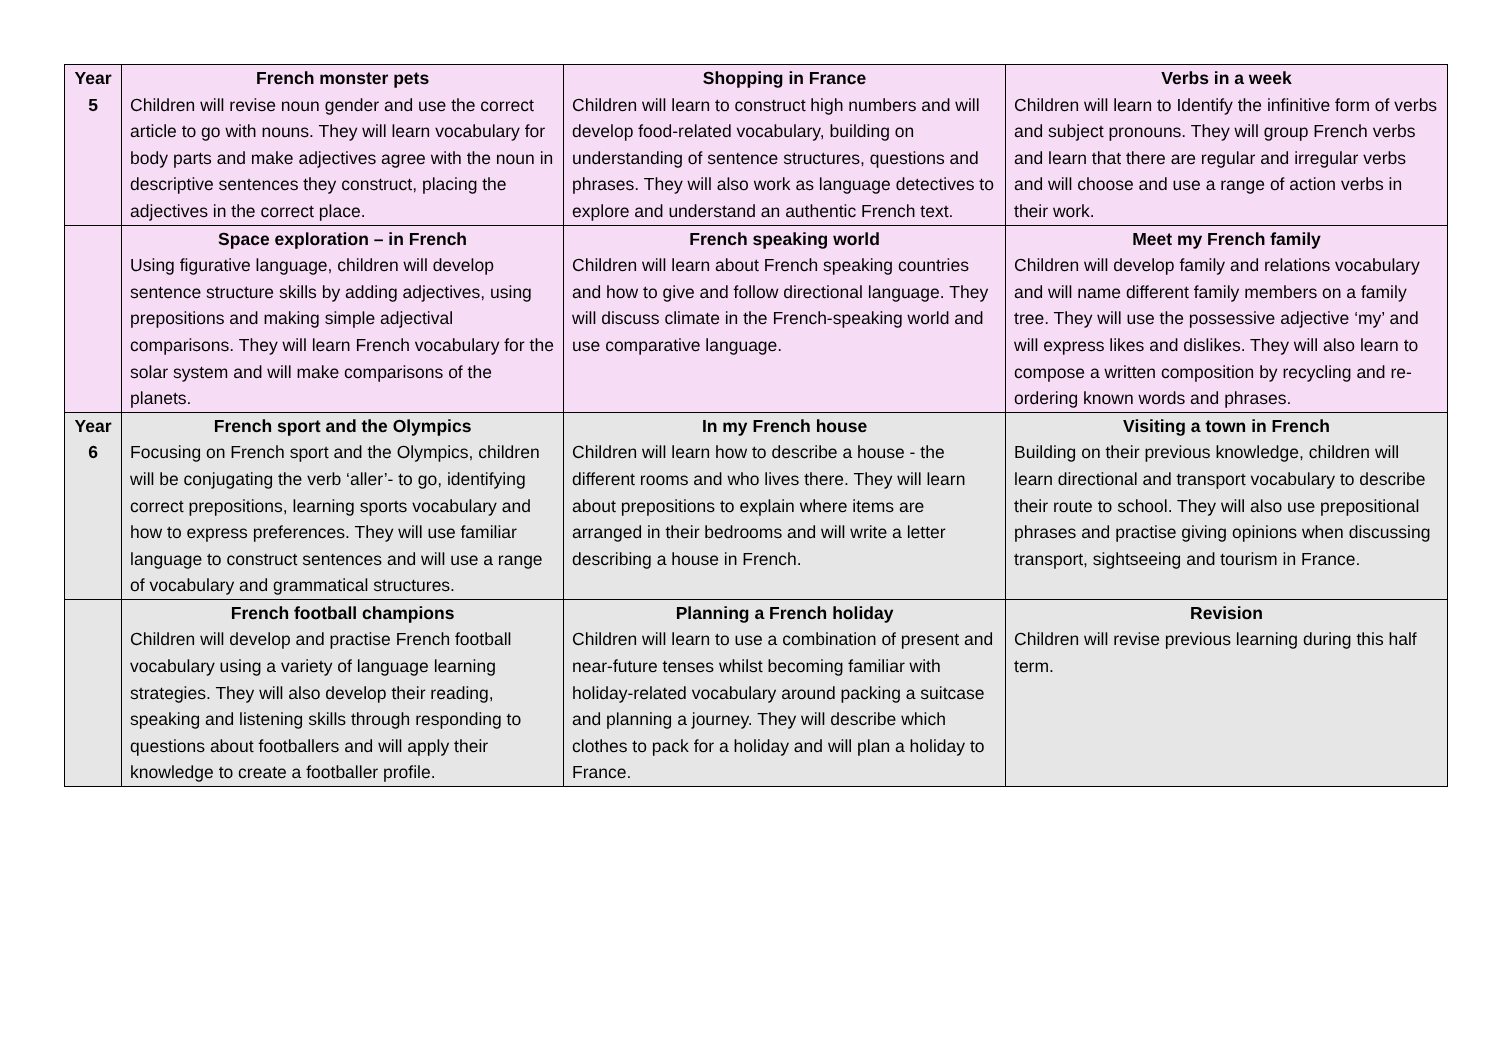| Year 5 | French monster pets Children will revise noun gender and use the correct article to go with nouns. They will learn vocabulary for body parts and make adjectives agree with the noun in descriptive sentences they construct, placing the adjectives in the correct place. | Shopping in France Children will learn to construct high numbers and will develop food-related vocabulary, building on understanding of sentence structures, questions and phrases. They will also work as language detectives to explore and understand an authentic French text. | Verbs in a week Children will learn to Identify the infinitive form of verbs and subject pronouns. They will group French verbs and learn that there are regular and irregular verbs and will choose and use a range of action verbs in their work. |
| | Space exploration – in French Using figurative language, children will develop sentence structure skills by adding adjectives, using prepositions and making simple adjectival comparisons. They will learn French vocabulary for the solar system and will make comparisons of the planets. | French speaking world Children will learn about French speaking countries and how to give and follow directional language. They will discuss climate in the French-speaking world and use comparative language. | Meet my French family Children will develop family and relations vocabulary and will name different family members on a family tree. They will use the possessive adjective ‘my’ and will express likes and dislikes. They will also learn to compose a written composition by recycling and re-ordering known words and phrases. |
| Year 6 | French sport and the Olympics Focusing on French sport and the Olympics, children will be conjugating the verb ‘aller’- to go, identifying correct prepositions, learning sports vocabulary and how to express preferences. They will use familiar language to construct sentences and will use a range of vocabulary and grammatical structures. | In my French house Children will learn how to describe a house - the different rooms and who lives there. They will learn about prepositions to explain where items are arranged in their bedrooms and will write a letter describing a house in French. | Visiting a town in French Building on their previous knowledge, children will learn directional and transport vocabulary to describe their route to school. They will also use prepositional phrases and practise giving opinions when discussing transport, sightseeing and tourism in France. |
| | French football champions Children will develop and practise French football vocabulary using a variety of language learning strategies. They will also develop their reading, speaking and listening skills through responding to questions about footballers and will apply their knowledge to create a footballer profile. | Planning a French holiday Children will learn to use a combination of present and near-future tenses whilst becoming familiar with holiday-related vocabulary around packing a suitcase and planning a journey. They will describe which clothes to pack for a holiday and will plan a holiday to France. | Revision Children will revise previous learning during this half term. |